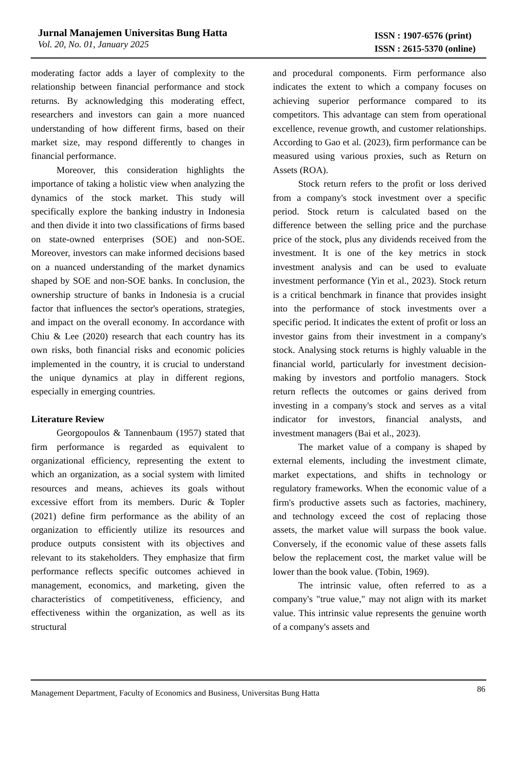Jurnal Manajemen Universitas Bung Hatta
Vol. 20, No. 01, January 2025
ISSN : 1907-6576 (print)
ISSN : 2615-5370 (online)
moderating factor adds a layer of complexity to the relationship between financial performance and stock returns. By acknowledging this moderating effect, researchers and investors can gain a more nuanced understanding of how different firms, based on their market size, may respond differently to changes in financial performance.
Moreover, this consideration highlights the importance of taking a holistic view when analyzing the dynamics of the stock market. This study will specifically explore the banking industry in Indonesia and then divide it into two classifications of firms based on state-owned enterprises (SOE) and non-SOE. Moreover, investors can make informed decisions based on a nuanced understanding of the market dynamics shaped by SOE and non-SOE banks. In conclusion, the ownership structure of banks in Indonesia is a crucial factor that influences the sector's operations, strategies, and impact on the overall economy. In accordance with Chiu & Lee (2020) research that each country has its own risks, both financial risks and economic policies implemented in the country, it is crucial to understand the unique dynamics at play in different regions, especially in emerging countries.
Literature Review
Georgopoulos & Tannenbaum (1957) stated that firm performance is regarded as equivalent to organizational efficiency, representing the extent to which an organization, as a social system with limited resources and means, achieves its goals without excessive effort from its members. Duric & Topler (2021) define firm performance as the ability of an organization to efficiently utilize its resources and produce outputs consistent with its objectives and relevant to its stakeholders. They emphasize that firm performance reflects specific outcomes achieved in management, economics, and marketing, given the characteristics of competitiveness, efficiency, and effectiveness within the organization, as well as its structural
and procedural components. Firm performance also indicates the extent to which a company focuses on achieving superior performance compared to its competitors. This advantage can stem from operational excellence, revenue growth, and customer relationships. According to Gao et al. (2023), firm performance can be measured using various proxies, such as Return on Assets (ROA).
Stock return refers to the profit or loss derived from a company's stock investment over a specific period. Stock return is calculated based on the difference between the selling price and the purchase price of the stock, plus any dividends received from the investment. It is one of the key metrics in stock investment analysis and can be used to evaluate investment performance (Yin et al., 2023). Stock return is a critical benchmark in finance that provides insight into the performance of stock investments over a specific period. It indicates the extent of profit or loss an investor gains from their investment in a company's stock. Analysing stock returns is highly valuable in the financial world, particularly for investment decision-making by investors and portfolio managers. Stock return reflects the outcomes or gains derived from investing in a company's stock and serves as a vital indicator for investors, financial analysts, and investment managers (Bai et al., 2023).
The market value of a company is shaped by external elements, including the investment climate, market expectations, and shifts in technology or regulatory frameworks. When the economic value of a firm's productive assets such as factories, machinery, and technology exceed the cost of replacing those assets, the market value will surpass the book value. Conversely, if the economic value of these assets falls below the replacement cost, the market value will be lower than the book value. (Tobin, 1969).
The intrinsic value, often referred to as a company's "true value," may not align with its market value. This intrinsic value represents the genuine worth of a company's assets and
Management Department, Faculty of Economics and Business, Universitas Bung Hatta 86